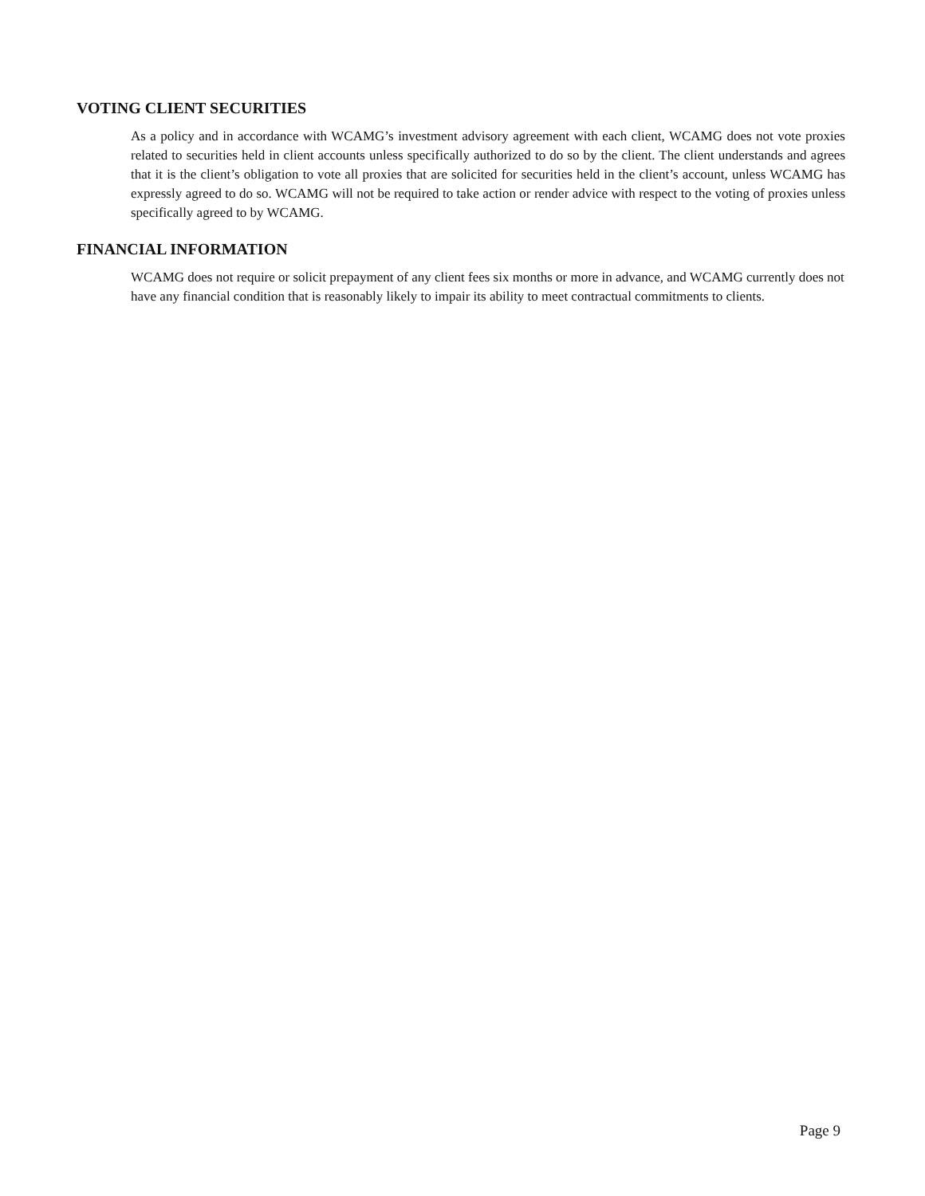VOTING CLIENT SECURITIES
As a policy and in accordance with WCAMG’s investment advisory agreement with each client, WCAMG does not vote proxies related to securities held in client accounts unless specifically authorized to do so by the client. The client understands and agrees that it is the client’s obligation to vote all proxies that are solicited for securities held in the client’s account, unless WCAMG has expressly agreed to do so. WCAMG will not be required to take action or render advice with respect to the voting of proxies unless specifically agreed to by WCAMG.
FINANCIAL INFORMATION
WCAMG does not require or solicit prepayment of any client fees six months or more in advance, and WCAMG currently does not have any financial condition that is reasonably likely to impair its ability to meet contractual commitments to clients.
Page 9